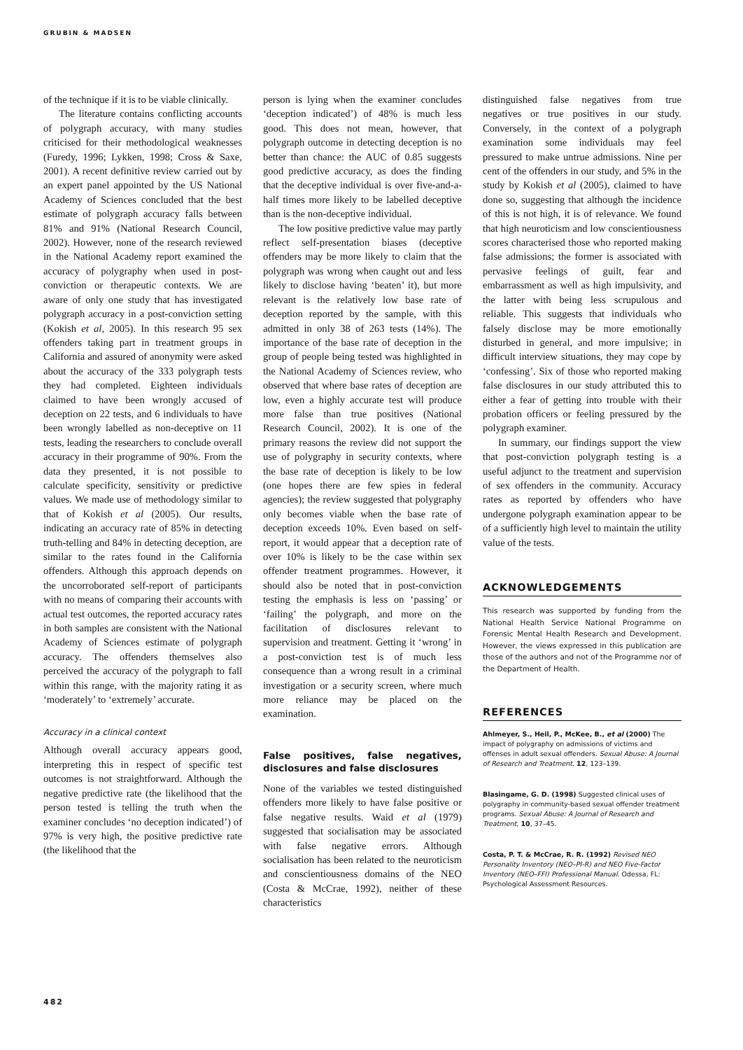GRUBIN & MADSEN
of the technique if it is to be viable clinically.
The literature contains conflicting accounts of polygraph accuracy, with many studies criticised for their methodological weaknesses (Furedy, 1996; Lykken, 1998; Cross & Saxe, 2001). A recent definitive review carried out by an expert panel appointed by the US National Academy of Sciences concluded that the best estimate of polygraph accuracy falls between 81% and 91% (National Research Council, 2002). However, none of the research reviewed in the National Academy report examined the accuracy of polygraphy when used in post-conviction or therapeutic contexts. We are aware of only one study that has investigated polygraph accuracy in a post-conviction setting (Kokish et al, 2005). In this research 95 sex offenders taking part in treatment groups in California and assured of anonymity were asked about the accuracy of the 333 polygraph tests they had completed. Eighteen individuals claimed to have been wrongly accused of deception on 22 tests, and 6 individuals to have been wrongly labelled as non-deceptive on 11 tests, leading the researchers to conclude overall accuracy in their programme of 90%. From the data they presented, it is not possible to calculate specificity, sensitivity or predictive values. We made use of methodology similar to that of Kokish et al (2005). Our results, indicating an accuracy rate of 85% in detecting truth-telling and 84% in detecting deception, are similar to the rates found in the California offenders. Although this approach depends on the uncorroborated self-report of participants with no means of comparing their accounts with actual test outcomes, the reported accuracy rates in both samples are consistent with the National Academy of Sciences estimate of polygraph accuracy. The offenders themselves also perceived the accuracy of the polygraph to fall within this range, with the majority rating it as ‘moderately’ to ‘extremely’ accurate.
Accuracy in a clinical context
Although overall accuracy appears good, interpreting this in respect of specific test outcomes is not straightforward. Although the negative predictive rate (the likelihood that the person tested is telling the truth when the examiner concludes ‘no deception indicated’) of 97% is very high, the positive predictive rate (the likelihood that the
person is lying when the examiner concludes ‘deception indicated’) of 48% is much less good. This does not mean, however, that polygraph outcome in detecting deception is no better than chance: the AUC of 0.85 suggests good predictive accuracy, as does the finding that the deceptive individual is over five-and-a-half times more likely to be labelled deceptive than is the non-deceptive individual.
The low positive predictive value may partly reflect self-presentation biases (deceptive offenders may be more likely to claim that the polygraph was wrong when caught out and less likely to disclose having ‘beaten’ it), but more relevant is the relatively low base rate of deception reported by the sample, with this admitted in only 38 of 263 tests (14%). The importance of the base rate of deception in the group of people being tested was highlighted in the National Academy of Sciences review, who observed that where base rates of deception are low, even a highly accurate test will produce more false than true positives (National Research Council, 2002). It is one of the primary reasons the review did not support the use of polygraphy in security contexts, where the base rate of deception is likely to be low (one hopes there are few spies in federal agencies); the review suggested that polygraphy only becomes viable when the base rate of deception exceeds 10%. Even based on self-report, it would appear that a deception rate of over 10% is likely to be the case within sex offender treatment programmes. However, it should also be noted that in post-conviction testing the emphasis is less on ‘passing’ or ‘failing’ the polygraph, and more on the facilitation of disclosures relevant to supervision and treatment. Getting it ‘wrong’ in a post-conviction test is of much less consequence than a wrong result in a criminal investigation or a security screen, where much more reliance may be placed on the examination.
False positives, false negatives, disclosures and false disclosures
None of the variables we tested distinguished offenders more likely to have false positive or false negative results. Waid et al (1979) suggested that socialisation may be associated with false negative errors. Although socialisation has been related to the neuroticism and conscientiousness domains of the NEO (Costa & McCrae, 1992), neither of these characteristics
distinguished false negatives from true negatives or true positives in our study. Conversely, in the context of a polygraph examination some individuals may feel pressured to make untrue admissions. Nine per cent of the offenders in our study, and 5% in the study by Kokish et al (2005), claimed to have done so, suggesting that although the incidence of this is not high, it is of relevance. We found that high neuroticism and low conscientiousness scores characterised those who reported making false admissions; the former is associated with pervasive feelings of guilt, fear and embarrassment as well as high impulsivity, and the latter with being less scrupulous and reliable. This suggests that individuals who falsely disclose may be more emotionally disturbed in general, and more impulsive; in difficult interview situations, they may cope by ‘confessing’. Six of those who reported making false disclosures in our study attributed this to either a fear of getting into trouble with their probation officers or feeling pressured by the polygraph examiner.
In summary, our findings support the view that post-conviction polygraph testing is a useful adjunct to the treatment and supervision of sex offenders in the community. Accuracy rates as reported by offenders who have undergone polygraph examination appear to be of a sufficiently high level to maintain the utility value of the tests.
ACKNOWLEDGEMENTS
This research was supported by funding from the National Health Service National Programme on Forensic Mental Health Research and Development. However, the views expressed in this publication are those of the authors and not of the Programme nor of the Department of Health.
REFERENCES
Ahlmeyer, S., Heil, P., McKee, B., et al (2000) The impact of polygraphy on admissions of victims and offenses in adult sexual offenders. Sexual Abuse: A Journal of Research and Treatment, 12, 123–139.
Blasingame, G. D. (1998) Suggested clinical uses of polygraphy in community-based sexual offender treatment programs. Sexual Abuse: A Journal of Research and Treatment, 10, 37–45.
Costa, P. T. & McCrae, R. R. (1992) Revised NEO Personality Inventory (NEO–PI-R) and NEO Five-Factor Inventory (NEO–FFI) Professional Manual. Odessa, FL: Psychological Assessment Resources.
482